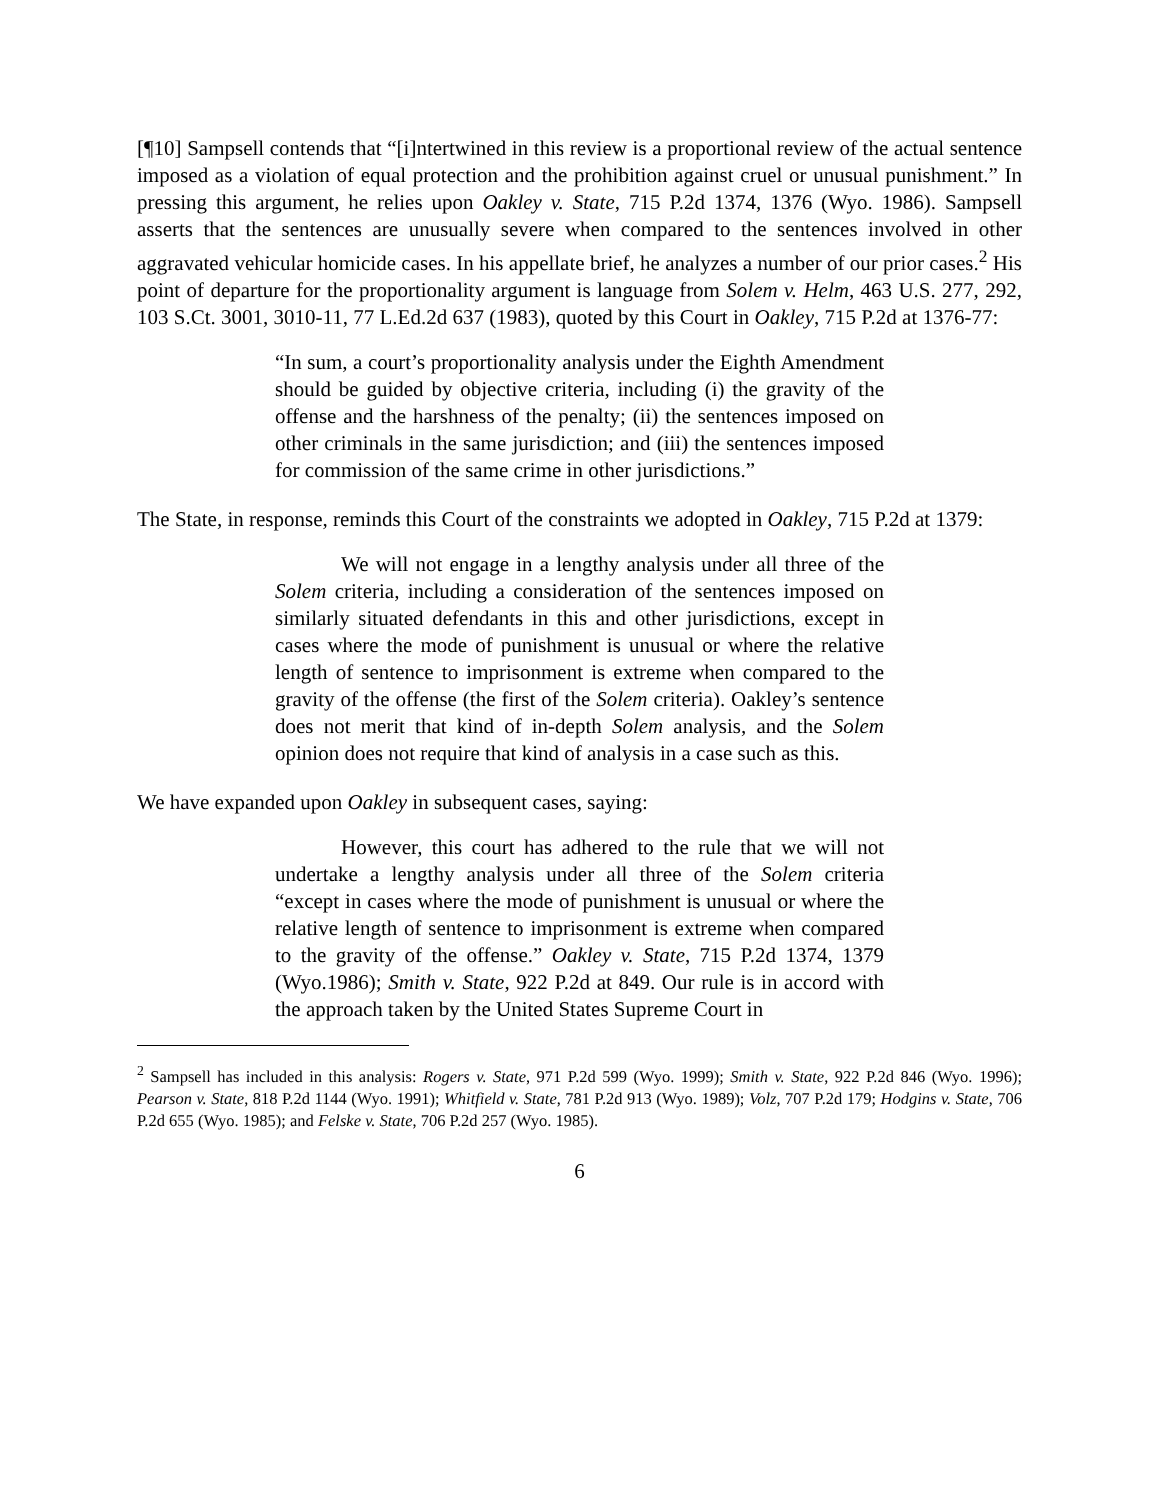[¶10] Sampsell contends that “[i]ntertwined in this review is a proportional review of the actual sentence imposed as a violation of equal protection and the prohibition against cruel or unusual punishment.” In pressing this argument, he relies upon Oakley v. State, 715 P.2d 1374, 1376 (Wyo. 1986). Sampsell asserts that the sentences are unusually severe when compared to the sentences involved in other aggravated vehicular homicide cases. In his appellate brief, he analyzes a number of our prior cases.<sup>2</sup> His point of departure for the proportionality argument is language from Solem v. Helm, 463 U.S. 277, 292, 103 S.Ct. 3001, 3010-11, 77 L.Ed.2d 637 (1983), quoted by this Court in Oakley, 715 P.2d at 1376-77:
“In sum, a court’s proportionality analysis under the Eighth Amendment should be guided by objective criteria, including (i) the gravity of the offense and the harshness of the penalty; (ii) the sentences imposed on other criminals in the same jurisdiction; and (iii) the sentences imposed for commission of the same crime in other jurisdictions.”
The State, in response, reminds this Court of the constraints we adopted in Oakley, 715 P.2d at 1379:
We will not engage in a lengthy analysis under all three of the Solem criteria, including a consideration of the sentences imposed on similarly situated defendants in this and other jurisdictions, except in cases where the mode of punishment is unusual or where the relative length of sentence to imprisonment is extreme when compared to the gravity of the offense (the first of the Solem criteria). Oakley’s sentence does not merit that kind of in-depth Solem analysis, and the Solem opinion does not require that kind of analysis in a case such as this.
We have expanded upon Oakley in subsequent cases, saying:
However, this court has adhered to the rule that we will not undertake a lengthy analysis under all three of the Solem criteria “except in cases where the mode of punishment is unusual or where the relative length of sentence to imprisonment is extreme when compared to the gravity of the offense.” Oakley v. State, 715 P.2d 1374, 1379 (Wyo.1986); Smith v. State, 922 P.2d at 849. Our rule is in accord with the approach taken by the United States Supreme Court in
<sup>2</sup> Sampsell has included in this analysis: Rogers v. State, 971 P.2d 599 (Wyo. 1999); Smith v. State, 922 P.2d 846 (Wyo. 1996); Pearson v. State, 818 P.2d 1144 (Wyo. 1991); Whitfield v. State, 781 P.2d 913 (Wyo. 1989); Volz, 707 P.2d 179; Hodgins v. State, 706 P.2d 655 (Wyo. 1985); and Felske v. State, 706 P.2d 257 (Wyo. 1985).
6